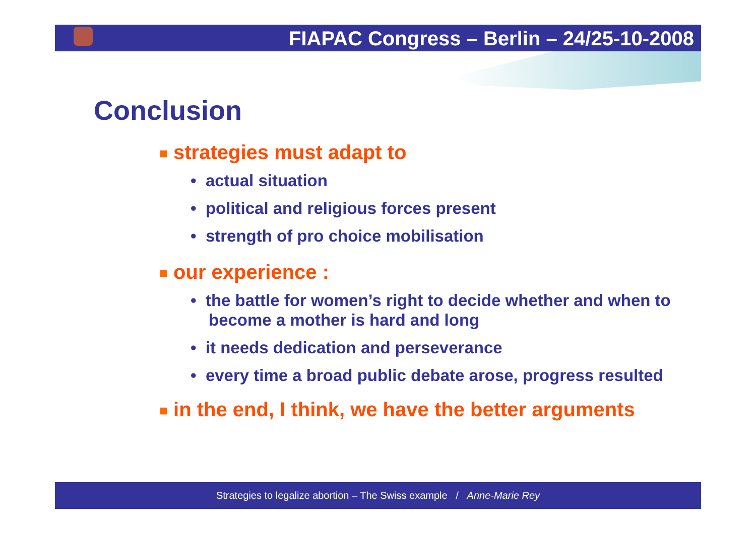FIAPAC Congress – Berlin – 24/25-10-2008
Conclusion
■ strategies must adapt to
• actual situation
• political and religious forces present
• strength of pro choice mobilisation
■ our experience :
• the battle for women’s right to decide whether and when to become a mother is hard and long
• it needs dedication and perseverance
• every time a broad public debate arose, progress resulted
■ in the end, I think, we have the better arguments
Strategies to legalize abortion – The Swiss example / Anne-Marie Rey